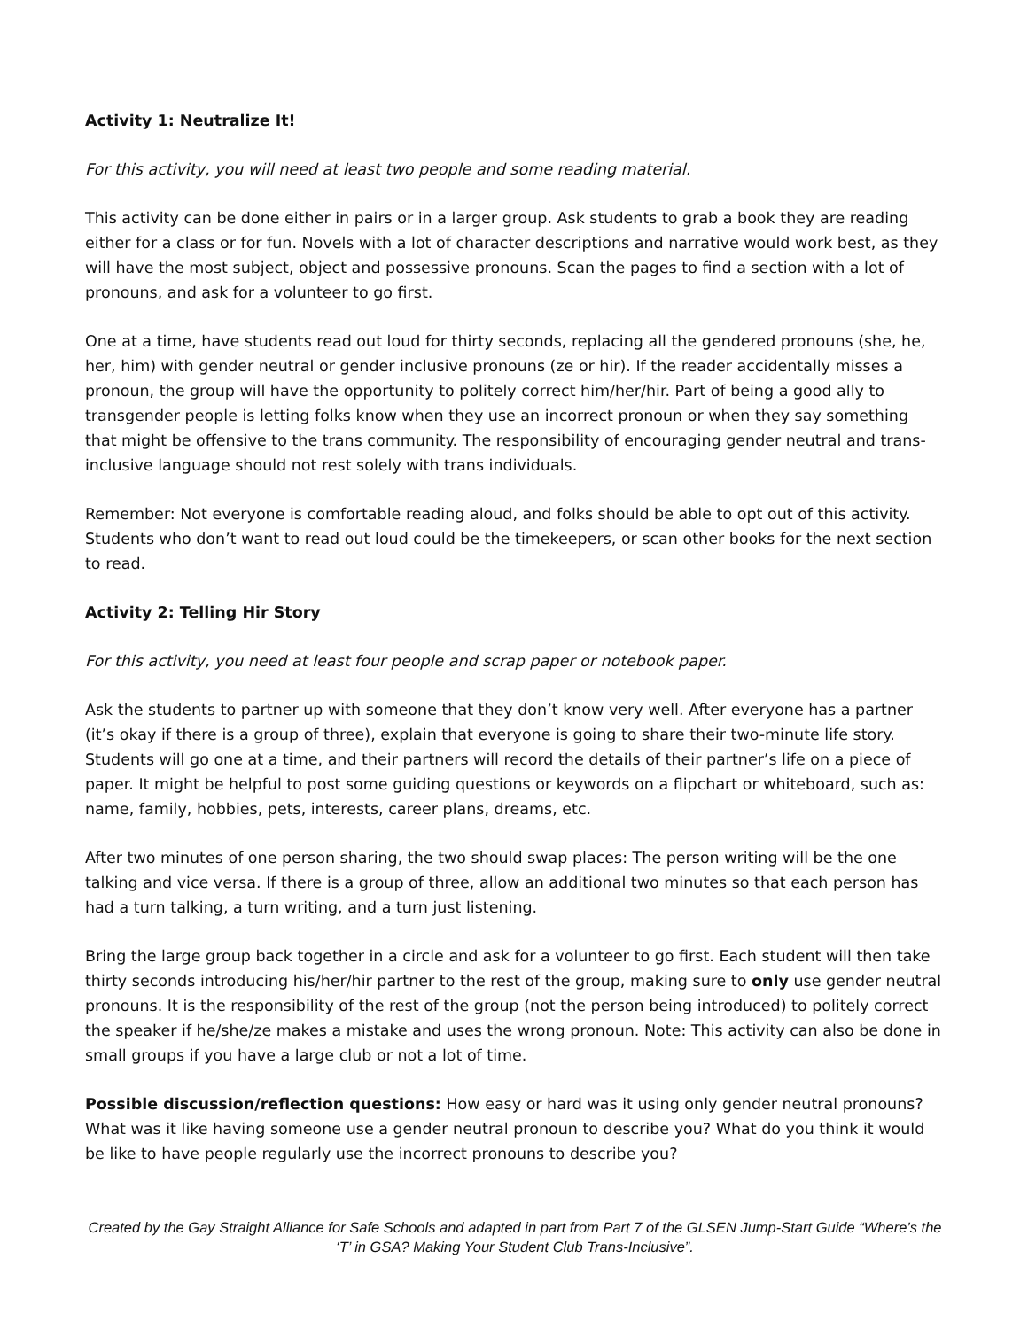Activity 1: Neutralize It!
For this activity, you will need at least two people and some reading material.
This activity can be done either in pairs or in a larger group. Ask students to grab a book they are reading either for a class or for fun. Novels with a lot of character descriptions and narrative would work best, as they will have the most subject, object and possessive pronouns. Scan the pages to find a section with a lot of pronouns, and ask for a volunteer to go first.
One at a time, have students read out loud for thirty seconds, replacing all the gendered pronouns (she, he, her, him) with gender neutral or gender inclusive pronouns (ze or hir). If the reader accidentally misses a pronoun, the group will have the opportunity to politely correct him/her/hir. Part of being a good ally to transgender people is letting folks know when they use an incorrect pronoun or when they say something that might be offensive to the trans community. The responsibility of encouraging gender neutral and trans-inclusive language should not rest solely with trans individuals.
Remember: Not everyone is comfortable reading aloud, and folks should be able to opt out of this activity. Students who don’t want to read out loud could be the timekeepers, or scan other books for the next section to read.
Activity 2: Telling Hir Story
For this activity, you need at least four people and scrap paper or notebook paper.
Ask the students to partner up with someone that they don’t know very well. After everyone has a partner (it’s okay if there is a group of three), explain that everyone is going to share their two-minute life story. Students will go one at a time, and their partners will record the details of their partner’s life on a piece of paper. It might be helpful to post some guiding questions or keywords on a flipchart or whiteboard, such as: name, family, hobbies, pets, interests, career plans, dreams, etc.
After two minutes of one person sharing, the two should swap places: The person writing will be the one talking and vice versa. If there is a group of three, allow an additional two minutes so that each person has had a turn talking, a turn writing, and a turn just listening.
Bring the large group back together in a circle and ask for a volunteer to go first. Each student will then take thirty seconds introducing his/her/hir partner to the rest of the group, making sure to only use gender neutral pronouns. It is the responsibility of the rest of the group (not the person being introduced) to politely correct the speaker if he/she/ze makes a mistake and uses the wrong pronoun. Note: This activity can also be done in small groups if you have a large club or not a lot of time.
Possible discussion/reflection questions: How easy or hard was it using only gender neutral pronouns? What was it like having someone use a gender neutral pronoun to describe you? What do you think it would be like to have people regularly use the incorrect pronouns to describe you?
Created by the Gay Straight Alliance for Safe Schools and adapted in part from Part 7 of the GLSEN Jump-Start Guide “Where’s the ‘T’ in GSA? Making Your Student Club Trans-Inclusive”.